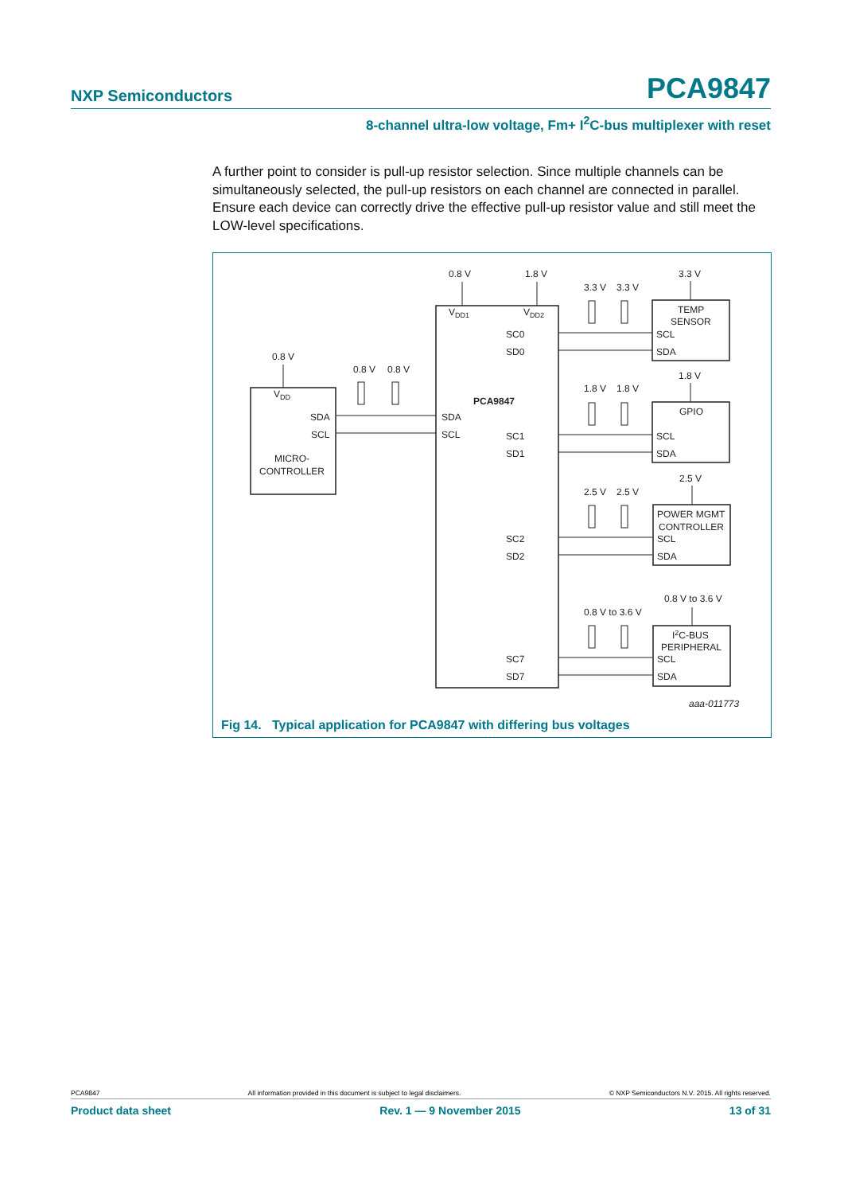NXP Semiconductors PCA9847
8-channel ultra-low voltage, Fm+ I<sup>2</sup>C-bus multiplexer with reset
A further point to consider is pull-up resistor selection. Since multiple channels can be simultaneously selected, the pull-up resistors on each channel are connected in parallel. Ensure each device can correctly drive the effective pull-up resistor value and still meet the LOW-level specifications.
0.8 V
1.8 V
VDD1
VDD2
SC0
SD0
SC1
SD1
SC2
SD2
SC7
SD7
PCA9847
SDA
SCL
0.8 V
VDD
SDA
SCL
MICRO-
CONTROLLER
0.8 V
0.8 V
3.3 V
3.3 V
3.3 V
TEMP
SENSOR
SCL
SDA
1.8 V
1.8 V
1.8 V
GPIO
SCL
SDA
2.5 V
2.5 V
2.5 V
POWER MGMT
CONTROLLER
SCL
SDA
0.8 V to 3.6 V
0.8 V to 3.6 V
I2C-BUS
PERIPHERAL
SCL
SDA
aaa-011773
Fig 14. Typical application for PCA9847 with differing bus voltages
PCA9847 All information provided in this document is subject to legal disclaimers. © NXP Semiconductors N.V. 2015. All rights reserved.
Product data sheet Rev. 1 — 9 November 2015 13 of 31